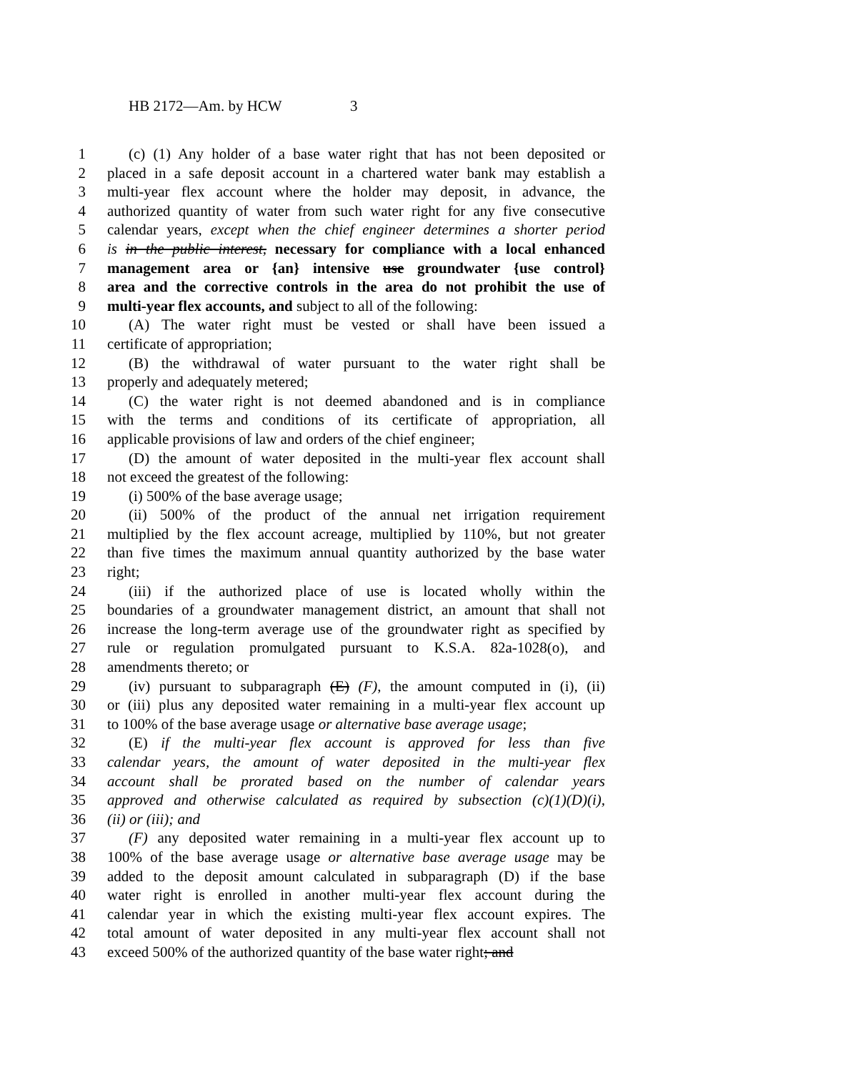HB 2172—Am. by HCW 3
1 (c) (1) Any holder of a base water right that has not been deposited or
2 placed in a safe deposit account in a chartered water bank may establish a
3 multi-year flex account where the holder may deposit, in advance, the
4 authorized quantity of water from such water right for any five consecutive
5 calendar years, except when the chief engineer determines a shorter period
6 is in the public interest, necessary for compliance with a local enhanced
7 management area or {an} intensive use groundwater {use control}
8 area and the corrective controls in the area do not prohibit the use of
9 multi-year flex accounts, and subject to all of the following:
10 (A) The water right must be vested or shall have been issued a
11 certificate of appropriation;
12 (B) the withdrawal of water pursuant to the water right shall be
13 properly and adequately metered;
14 (C) the water right is not deemed abandoned and is in compliance
15 with the terms and conditions of its certificate of appropriation, all
16 applicable provisions of law and orders of the chief engineer;
17 (D) the amount of water deposited in the multi-year flex account shall
18 not exceed the greatest of the following:
19 (i) 500% of the base average usage;
20 (ii) 500% of the product of the annual net irrigation requirement
21 multiplied by the flex account acreage, multiplied by 110%, but not greater
22 than five times the maximum annual quantity authorized by the base water
23 right;
24 (iii) if the authorized place of use is located wholly within the
25 boundaries of a groundwater management district, an amount that shall not
26 increase the long-term average use of the groundwater right as specified by
27 rule or regulation promulgated pursuant to K.S.A. 82a-1028(o), and
28 amendments thereto; or
29 (iv) pursuant to subparagraph (E) (F), the amount computed in (i), (ii)
30 or (iii) plus any deposited water remaining in a multi-year flex account up
31 to 100% of the base average usage or alternative base average usage;
32 (E) if the multi-year flex account is approved for less than five
33 calendar years, the amount of water deposited in the multi-year flex
34 account shall be prorated based on the number of calendar years
35 approved and otherwise calculated as required by subsection (c)(1)(D)(i),
36 (ii) or (iii); and
37 (F) any deposited water remaining in a multi-year flex account up to
38 100% of the base average usage or alternative base average usage may be
39 added to the deposit amount calculated in subparagraph (D) if the base
40 water right is enrolled in another multi-year flex account during the
41 calendar year in which the existing multi-year flex account expires. The
42 total amount of water deposited in any multi-year flex account shall not
43 exceed 500% of the authorized quantity of the base water right; and